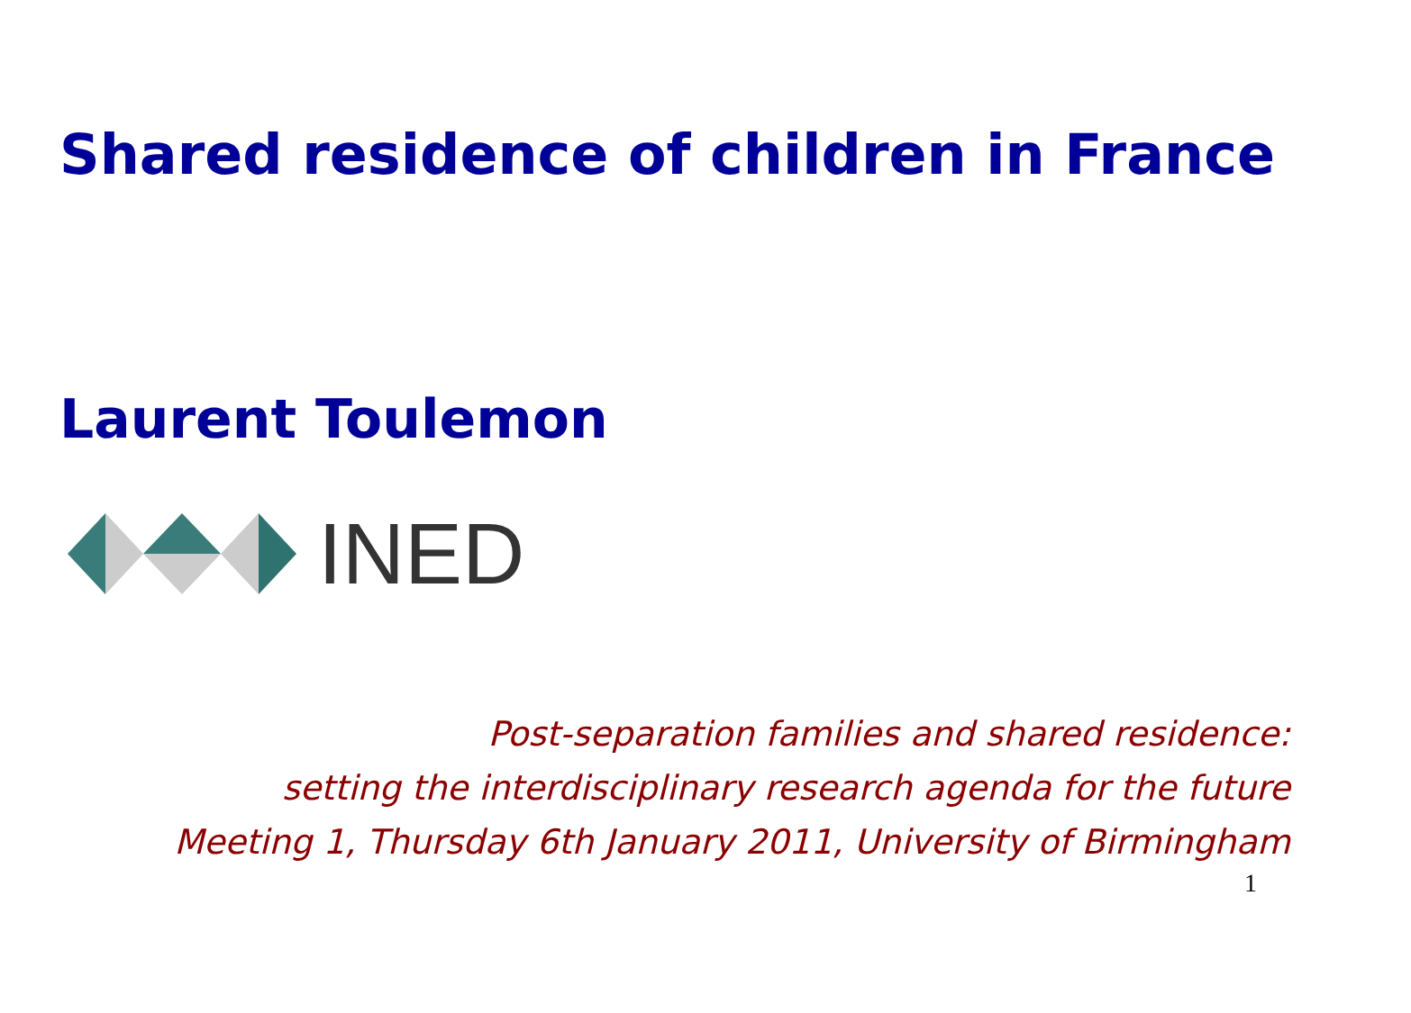Shared residence of children in France
Laurent Toulemon
INED
Post-separation families and shared residence:
setting the interdisciplinary research agenda for the future
Meeting 1, Thursday 6th January 2011, University of Birmingham
1